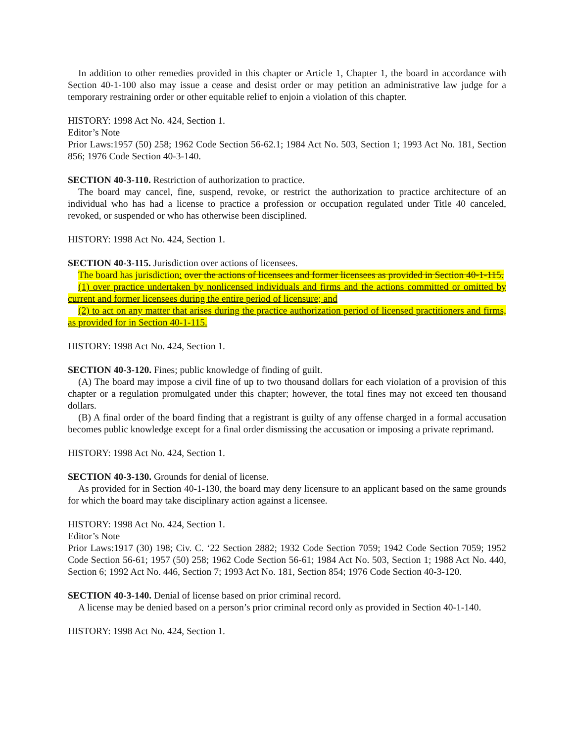In addition to other remedies provided in this chapter or Article 1, Chapter 1, the board in accordance with Section 40-1-100 also may issue a cease and desist order or may petition an administrative law judge for a temporary restraining order or other equitable relief to enjoin a violation of this chapter.
HISTORY: 1998 Act No. 424, Section 1.
Editor’s Note
Prior Laws:1957 (50) 258; 1962 Code Section 56-62.1; 1984 Act No. 503, Section 1; 1993 Act No. 181, Section 856; 1976 Code Section 40-3-140.
SECTION 40-3-110. Restriction of authorization to practice.
The board may cancel, fine, suspend, revoke, or restrict the authorization to practice architecture of an individual who has had a license to practice a profession or occupation regulated under Title 40 canceled, revoked, or suspended or who has otherwise been disciplined.
HISTORY: 1998 Act No. 424, Section 1.
SECTION 40-3-115. Jurisdiction over actions of licensees.
The board has jurisdiction: over the actions of licensees and former licensees as provided in Section 40-1-115.
(1) over practice undertaken by nonlicensed individuals and firms and the actions committed or omitted by current and former licensees during the entire period of licensure; and
(2) to act on any matter that arises during the practice authorization period of licensed practitioners and firms, as provided for in Section 40-1-115.
HISTORY: 1998 Act No. 424, Section 1.
SECTION 40-3-120. Fines; public knowledge of finding of guilt.
(A) The board may impose a civil fine of up to two thousand dollars for each violation of a provision of this chapter or a regulation promulgated under this chapter; however, the total fines may not exceed ten thousand dollars.
(B) A final order of the board finding that a registrant is guilty of any offense charged in a formal accusation becomes public knowledge except for a final order dismissing the accusation or imposing a private reprimand.
HISTORY: 1998 Act No. 424, Section 1.
SECTION 40-3-130. Grounds for denial of license.
As provided for in Section 40-1-130, the board may deny licensure to an applicant based on the same grounds for which the board may take disciplinary action against a licensee.
HISTORY: 1998 Act No. 424, Section 1.
Editor’s Note
Prior Laws:1917 (30) 198; Civ. C. ‘22 Section 2882; 1932 Code Section 7059; 1942 Code Section 7059; 1952 Code Section 56-61; 1957 (50) 258; 1962 Code Section 56-61; 1984 Act No. 503, Section 1; 1988 Act No. 440, Section 6; 1992 Act No. 446, Section 7; 1993 Act No. 181, Section 854; 1976 Code Section 40-3-120.
SECTION 40-3-140. Denial of license based on prior criminal record.
A license may be denied based on a person’s prior criminal record only as provided in Section 40-1-140.
HISTORY: 1998 Act No. 424, Section 1.